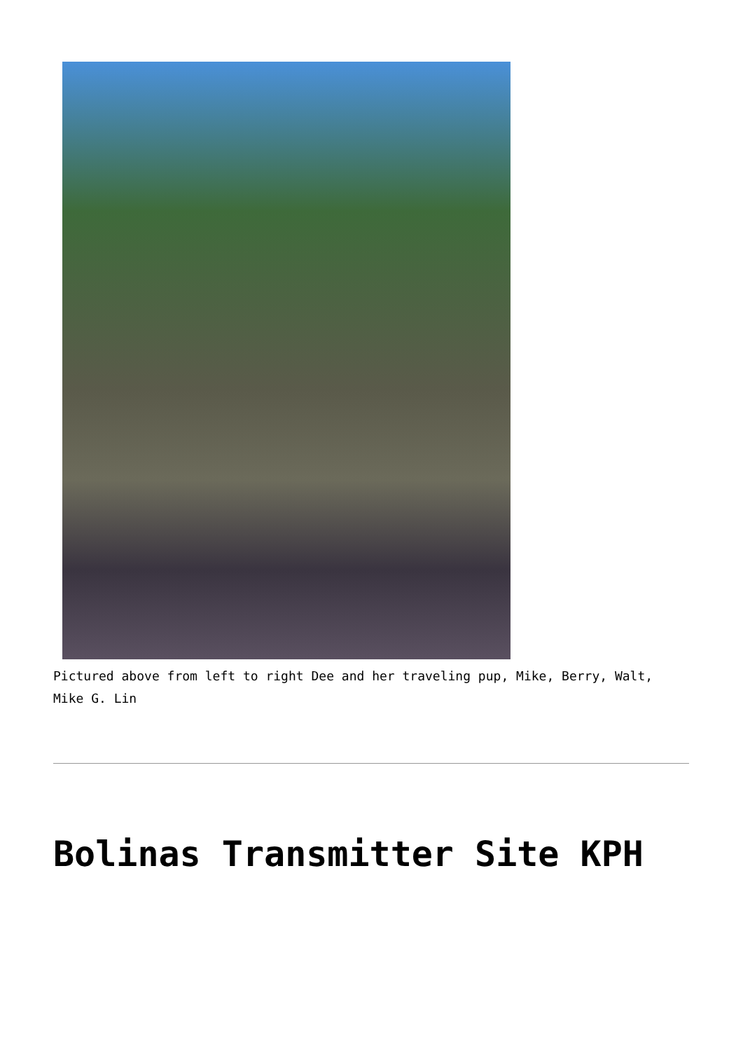Pictured above from left to right Dee and her traveling pup, Mike, Berry, Walt, Mike G. Lin
Bolinas Transmitter Site KPH